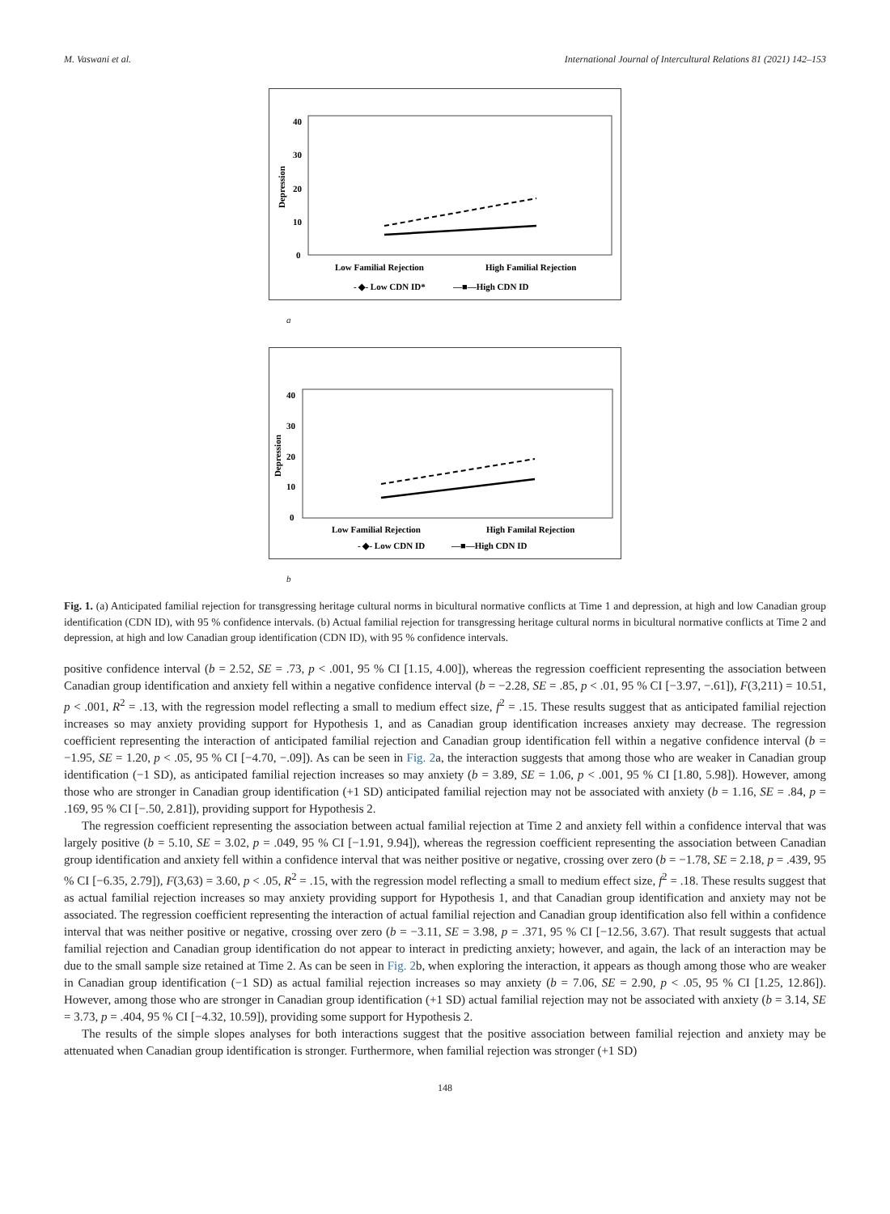M. Vaswani et al. International Journal of Intercultural Relations 81 (2021) 142–153
40
30
20
10
0
Depression
Low Familial Rejection
High Familial Rejection
- ◆- Low CDN ID*
—■—High CDN ID
a
40
30
20
10
0
Depression
Low Familial Rejection
High Familal Rejection
- ◆- Low CDN ID
—■—High CDN ID
b
Fig. 1. (a) Anticipated familial rejection for transgressing heritage cultural norms in bicultural normative conflicts at Time 1 and depression, at high and low Canadian group identification (CDN ID), with 95 % confidence intervals. (b) Actual familial rejection for transgressing heritage cultural norms in bicultural normative conflicts at Time 2 and depression, at high and low Canadian group identification (CDN ID), with 95 % confidence intervals.
positive confidence interval (b = 2.52, SE = .73, p < .001, 95 % CI [1.15, 4.00]), whereas the regression coefficient representing the association between Canadian group identification and anxiety fell within a negative confidence interval (b = −2.28, SE = .85, p < .01, 95 % CI [−3.97, −.61]), F(3,211) = 10.51, p < .001, R<sup>2</sup> = .13, with the regression model reflecting a small to medium effect size, f<sup>2</sup> = .15. These results suggest that as anticipated familial rejection increases so may anxiety providing support for Hypothesis 1, and as Canadian group identification increases anxiety may decrease. The regression coefficient representing the interaction of anticipated familial rejection and Canadian group identification fell within a negative confidence interval (b = −1.95, SE = 1.20, p < .05, 95 % CI [−4.70, −.09]). As can be seen in Fig. 2a, the interaction suggests that among those who are weaker in Canadian group identification (−1 SD), as anticipated familial rejection increases so may anxiety (b = 3.89, SE = 1.06, p < .001, 95 % CI [1.80, 5.98]). However, among those who are stronger in Canadian group identification (+1 SD) anticipated familial rejection may not be associated with anxiety (b = 1.16, SE = .84, p = .169, 95 % CI [−.50, 2.81]), providing support for Hypothesis 2.
The regression coefficient representing the association between actual familial rejection at Time 2 and anxiety fell within a confidence interval that was largely positive (b = 5.10, SE = 3.02, p = .049, 95 % CI [−1.91, 9.94]), whereas the regression coefficient representing the association between Canadian group identification and anxiety fell within a confidence interval that was neither positive or negative, crossing over zero (b = −1.78, SE = 2.18, p = .439, 95 % CI [−6.35, 2.79]), F(3,63) = 3.60, p < .05, R<sup>2</sup> = .15, with the regression model reflecting a small to medium effect size, f<sup>2</sup> = .18. These results suggest that as actual familial rejection increases so may anxiety providing support for Hypothesis 1, and that Canadian group identification and anxiety may not be associated. The regression coefficient representing the interaction of actual familial rejection and Canadian group identification also fell within a confidence interval that was neither positive or negative, crossing over zero (b = −3.11, SE = 3.98, p = .371, 95 % CI [−12.56, 3.67). That result suggests that actual familial rejection and Canadian group identification do not appear to interact in predicting anxiety; however, and again, the lack of an interaction may be due to the small sample size retained at Time 2. As can be seen in Fig. 2b, when exploring the interaction, it appears as though among those who are weaker in Canadian group identification (−1 SD) as actual familial rejection increases so may anxiety (b = 7.06, SE = 2.90, p < .05, 95 % CI [1.25, 12.86]). However, among those who are stronger in Canadian group identification (+1 SD) actual familial rejection may not be associated with anxiety (b = 3.14, SE = 3.73, p = .404, 95 % CI [−4.32, 10.59]), providing some support for Hypothesis 2.
The results of the simple slopes analyses for both interactions suggest that the positive association between familial rejection and anxiety may be attenuated when Canadian group identification is stronger. Furthermore, when familial rejection was stronger (+1 SD)
148